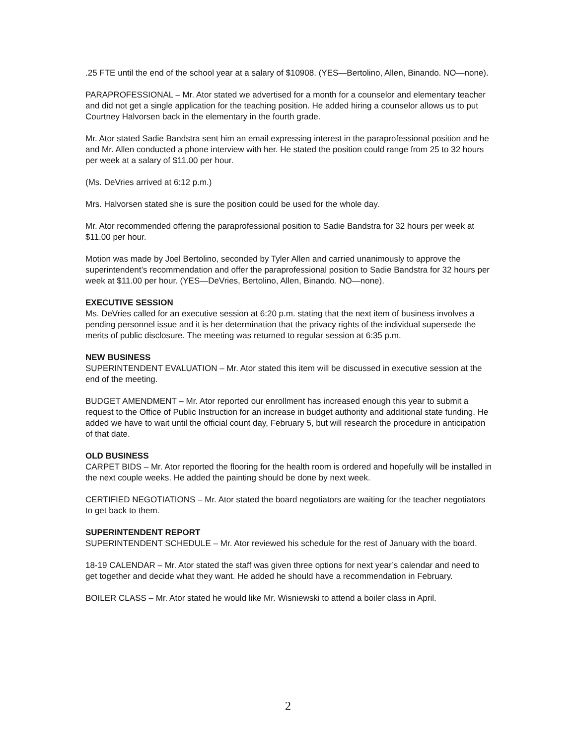.25 FTE until the end of the school year at a salary of $10908. (YES—Bertolino, Allen, Binando. NO—none).
PARAPROFESSIONAL – Mr. Ator stated we advertised for a month for a counselor and elementary teacher and did not get a single application for the teaching position. He added hiring a counselor allows us to put Courtney Halvorsen back in the elementary in the fourth grade.
Mr. Ator stated Sadie Bandstra sent him an email expressing interest in the paraprofessional position and he and Mr. Allen conducted a phone interview with her. He stated the position could range from 25 to 32 hours per week at a salary of $11.00 per hour.
(Ms. DeVries arrived at 6:12 p.m.)
Mrs. Halvorsen stated she is sure the position could be used for the whole day.
Mr. Ator recommended offering the paraprofessional position to Sadie Bandstra for 32 hours per week at $11.00 per hour.
Motion was made by Joel Bertolino, seconded by Tyler Allen and carried unanimously to approve the superintendent’s recommendation and offer the paraprofessional position to Sadie Bandstra for 32 hours per week at $11.00 per hour. (YES—DeVries, Bertolino, Allen, Binando. NO—none).
EXECUTIVE SESSION
Ms. DeVries called for an executive session at 6:20 p.m. stating that the next item of business involves a pending personnel issue and it is her determination that the privacy rights of the individual supersede the merits of public disclosure. The meeting was returned to regular session at 6:35 p.m.
NEW BUSINESS
SUPERINTENDENT EVALUATION – Mr. Ator stated this item will be discussed in executive session at the end of the meeting.
BUDGET AMENDMENT – Mr. Ator reported our enrollment has increased enough this year to submit a request to the Office of Public Instruction for an increase in budget authority and additional state funding. He added we have to wait until the official count day, February 5, but will research the procedure in anticipation of that date.
OLD BUSINESS
CARPET BIDS – Mr. Ator reported the flooring for the health room is ordered and hopefully will be installed in the next couple weeks. He added the painting should be done by next week.
CERTIFIED NEGOTIATIONS – Mr. Ator stated the board negotiators are waiting for the teacher negotiators to get back to them.
SUPERINTENDENT REPORT
SUPERINTENDENT SCHEDULE – Mr. Ator reviewed his schedule for the rest of January with the board.
18-19 CALENDAR – Mr. Ator stated the staff was given three options for next year’s calendar and need to get together and decide what they want. He added he should have a recommendation in February.
BOILER CLASS – Mr. Ator stated he would like Mr. Wisniewski to attend a boiler class in April.
2